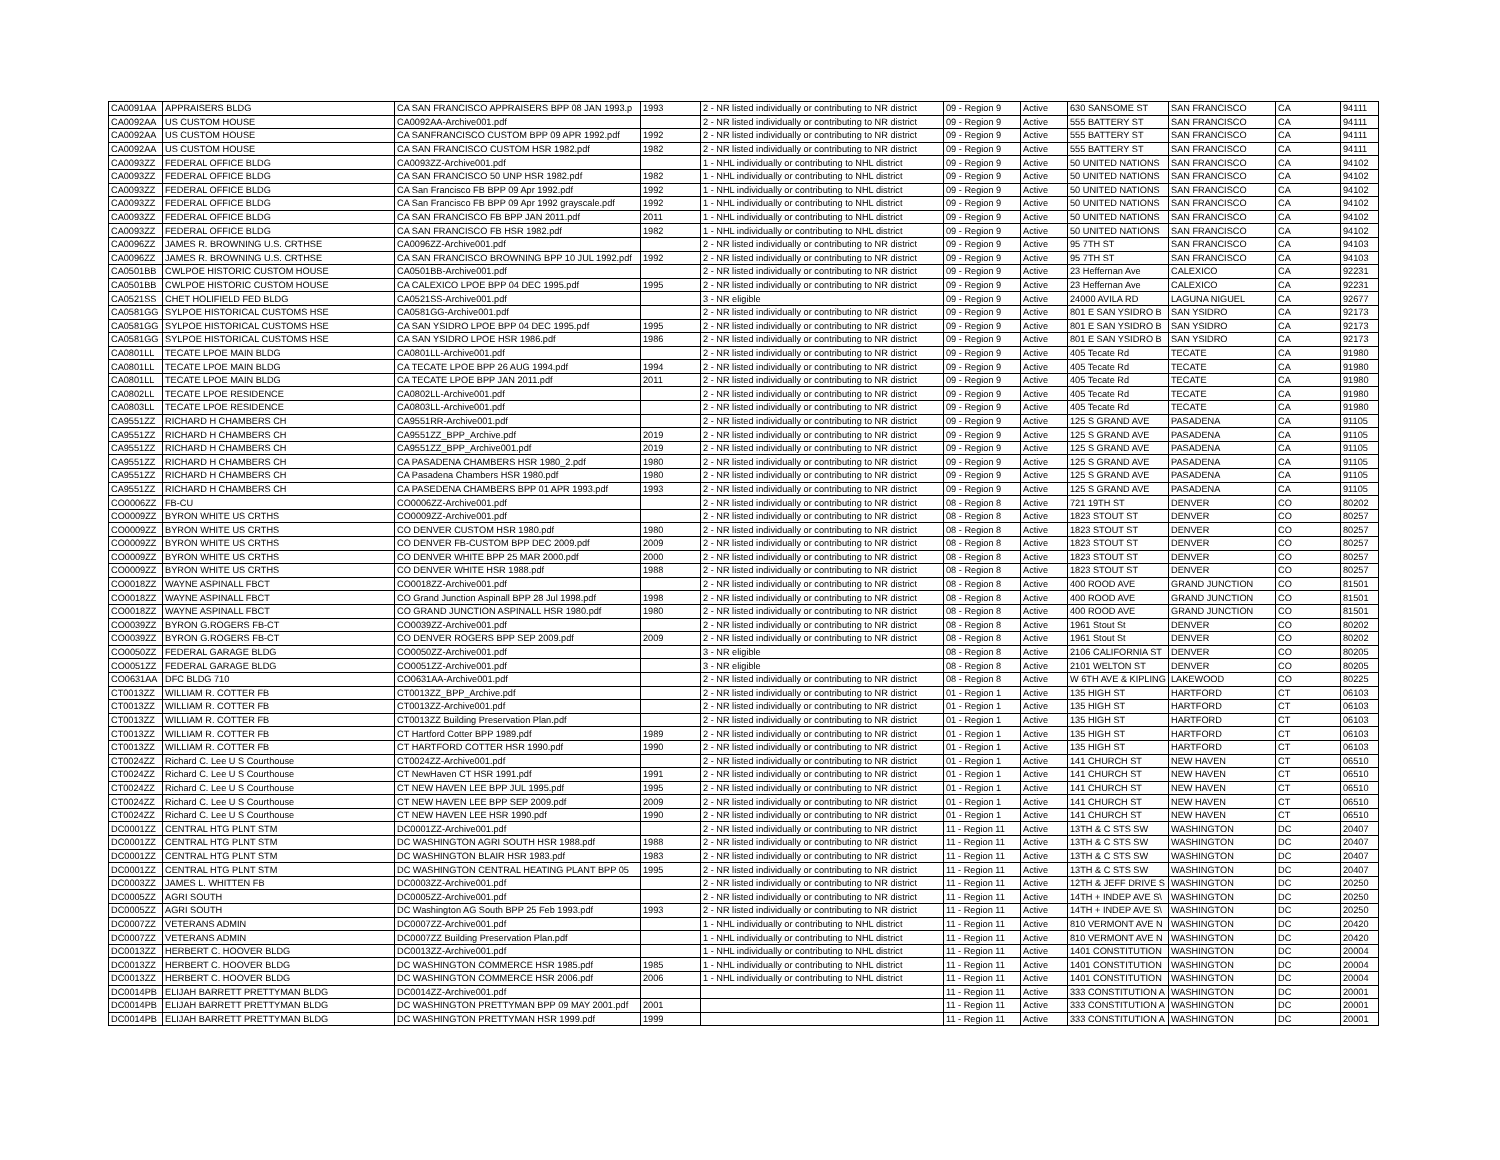| CA0091AA | APPRAISERS BLDG | CA SAN FRANCISCO APPRAISERS BPP 08 JAN 1993.p | 1993 | 2 - NR listed individually or contributing to NR district | 09 - Region 9 | Active | 630 SANSOME ST | SAN FRANCISCO | CA | 94111 |
| CA0092AA | US CUSTOM HOUSE | CA0092AA-Archive001.pdf | | 2 - NR listed individually or contributing to NR district | 09 - Region 9 | Active | 555 BATTERY ST | SAN FRANCISCO | CA | 94111 |
| CA0092AA | US CUSTOM HOUSE | CA SANFRANCISCO CUSTOM BPP 09 APR 1992.pdf | 1992 | 2 - NR listed individually or contributing to NR district | 09 - Region 9 | Active | 555 BATTERY ST | SAN FRANCISCO | CA | 94111 |
| CA0092AA | US CUSTOM HOUSE | CA SAN FRANCISCO CUSTOM HSR 1982.pdf | 1982 | 2 - NR listed individually or contributing to NR district | 09 - Region 9 | Active | 555 BATTERY ST | SAN FRANCISCO | CA | 94111 |
| CA0093ZZ | FEDERAL OFFICE BLDG | CA0093ZZ-Archive001.pdf | | 1 - NHL individually or contributing to NHL district | 09 - Region 9 | Active | 50 UNITED NATIONS | SAN FRANCISCO | CA | 94102 |
| CA0093ZZ | FEDERAL OFFICE BLDG | CA SAN FRANCISCO 50 UNP HSR 1982.pdf | 1982 | 1 - NHL individually or contributing to NHL district | 09 - Region 9 | Active | 50 UNITED NATIONS | SAN FRANCISCO | CA | 94102 |
| CA0093ZZ | FEDERAL OFFICE BLDG | CA San Francisco FB BPP 09 Apr 1992.pdf | 1992 | 1 - NHL individually or contributing to NHL district | 09 - Region 9 | Active | 50 UNITED NATIONS | SAN FRANCISCO | CA | 94102 |
| CA0093ZZ | FEDERAL OFFICE BLDG | CA San Francisco FB BPP 09 Apr 1992 grayscale.pdf | 1992 | 1 - NHL individually or contributing to NHL district | 09 - Region 9 | Active | 50 UNITED NATIONS | SAN FRANCISCO | CA | 94102 |
| CA0093ZZ | FEDERAL OFFICE BLDG | CA SAN FRANCISCO FB BPP JAN 2011.pdf | 2011 | 1 - NHL individually or contributing to NHL district | 09 - Region 9 | Active | 50 UNITED NATIONS | SAN FRANCISCO | CA | 94102 |
| CA0093ZZ | FEDERAL OFFICE BLDG | CA SAN FRANCISCO FB HSR 1982.pdf | 1982 | 1 - NHL individually or contributing to NHL district | 09 - Region 9 | Active | 50 UNITED NATIONS | SAN FRANCISCO | CA | 94102 |
| CA0096ZZ | JAMES R. BROWNING U.S. CRTHSE | CA0096ZZ-Archive001.pdf | | 2 - NR listed individually or contributing to NR district | 09 - Region 9 | Active | 95 7TH ST | SAN FRANCISCO | CA | 94103 |
| CA0096ZZ | JAMES R. BROWNING U.S. CRTHSE | CA SAN FRANCISCO BROWNING BPP 10 JUL 1992.pdf | 1992 | 2 - NR listed individually or contributing to NR district | 09 - Region 9 | Active | 95 7TH ST | SAN FRANCISCO | CA | 94103 |
| CA0501BB | CWLPOE HISTORIC CUSTOM HOUSE | CA0501BB-Archive001.pdf | | 2 - NR listed individually or contributing to NR district | 09 - Region 9 | Active | 23 Heffernan Ave | CALEXICO | CA | 92231 |
| CA0501BB | CWLPOE HISTORIC CUSTOM HOUSE | CA CALEXICO LPOE BPP 04 DEC 1995.pdf | 1995 | 2 - NR listed individually or contributing to NR district | 09 - Region 9 | Active | 23 Heffernan Ave | CALEXICO | CA | 92231 |
| CA0521SS | CHET HOLIFIELD FED BLDG | CA0521SS-Archive001.pdf | | 3 - NR eligible | 09 - Region 9 | Active | 24000 AVILA RD | LAGUNA NIGUEL | CA | 92677 |
| CA0581GG | SYLPOE HISTORICAL CUSTOMS HSE | CA0581GG-Archive001.pdf | | 2 - NR listed individually or contributing to NR district | 09 - Region 9 | Active | 801 E SAN YSIDRO B | SAN YSIDRO | CA | 92173 |
| CA0581GG | SYLPOE HISTORICAL CUSTOMS HSE | CA SAN YSIDRO LPOE BPP 04 DEC 1995.pdf | 1995 | 2 - NR listed individually or contributing to NR district | 09 - Region 9 | Active | 801 E SAN YSIDRO B | SAN YSIDRO | CA | 92173 |
| CA0581GG | SYLPOE HISTORICAL CUSTOMS HSE | CA SAN YSIDRO LPOE HSR 1986.pdf | 1986 | 2 - NR listed individually or contributing to NR district | 09 - Region 9 | Active | 801 E SAN YSIDRO B | SAN YSIDRO | CA | 92173 |
| CA0801LL | TECATE LPOE MAIN BLDG | CA0801LL-Archive001.pdf | | 2 - NR listed individually or contributing to NR district | 09 - Region 9 | Active | 405 Tecate Rd | TECATE | CA | 91980 |
| CA0801LL | TECATE LPOE MAIN BLDG | CA TECATE LPOE BPP 26 AUG 1994.pdf | 1994 | 2 - NR listed individually or contributing to NR district | 09 - Region 9 | Active | 405 Tecate Rd | TECATE | CA | 91980 |
| CA0801LL | TECATE LPOE MAIN BLDG | CA TECATE LPOE BPP JAN 2011.pdf | 2011 | 2 - NR listed individually or contributing to NR district | 09 - Region 9 | Active | 405 Tecate Rd | TECATE | CA | 91980 |
| CA0802LL | TECATE LPOE RESIDENCE | CA0802LL-Archive001.pdf | | 2 - NR listed individually or contributing to NR district | 09 - Region 9 | Active | 405 Tecate Rd | TECATE | CA | 91980 |
| CA0803LL | TECATE LPOE RESIDENCE | CA0803LL-Archive001.pdf | | 2 - NR listed individually or contributing to NR district | 09 - Region 9 | Active | 405 Tecate Rd | TECATE | CA | 91980 |
| CA9551ZZ | RICHARD H CHAMBERS CH | CA9551RR-Archive001.pdf | | 2 - NR listed individually or contributing to NR district | 09 - Region 9 | Active | 125 S GRAND AVE | PASADENA | CA | 91105 |
| CA9551ZZ | RICHARD H CHAMBERS CH | CA9551ZZ_BPP_Archive.pdf | 2019 | 2 - NR listed individually or contributing to NR district | 09 - Region 9 | Active | 125 S GRAND AVE | PASADENA | CA | 91105 |
| CA9551ZZ | RICHARD H CHAMBERS CH | CA9551ZZ_BPP_Archive001.pdf | 2019 | 2 - NR listed individually or contributing to NR district | 09 - Region 9 | Active | 125 S GRAND AVE | PASADENA | CA | 91105 |
| CA9551ZZ | RICHARD H CHAMBERS CH | CA PASADENA CHAMBERS HSR 1980_2.pdf | 1980 | 2 - NR listed individually or contributing to NR district | 09 - Region 9 | Active | 125 S GRAND AVE | PASADENA | CA | 91105 |
| CA9551ZZ | RICHARD H CHAMBERS CH | CA Pasadena Chambers HSR 1980.pdf | 1980 | 2 - NR listed individually or contributing to NR district | 09 - Region 9 | Active | 125 S GRAND AVE | PASADENA | CA | 91105 |
| CA9551ZZ | RICHARD H CHAMBERS CH | CA PASEDENA CHAMBERS BPP 01 APR 1993.pdf | 1993 | 2 - NR listed individually or contributing to NR district | 09 - Region 9 | Active | 125 S GRAND AVE | PASADENA | CA | 91105 |
| CO0006ZZ | FB-CU | CO0006ZZ-Archive001.pdf | | 2 - NR listed individually or contributing to NR district | 08 - Region 8 | Active | 721 19TH ST | DENVER | CO | 80202 |
| CO0009ZZ | BYRON WHITE US CRTHS | CO0009ZZ-Archive001.pdf | | 2 - NR listed individually or contributing to NR district | 08 - Region 8 | Active | 1823 STOUT ST | DENVER | CO | 80257 |
| CO0009ZZ | BYRON WHITE US CRTHS | CO DENVER CUSTOM HSR 1980.pdf | 1980 | 2 - NR listed individually or contributing to NR district | 08 - Region 8 | Active | 1823 STOUT ST | DENVER | CO | 80257 |
| CO0009ZZ | BYRON WHITE US CRTHS | CO DENVER FB-CUSTOM BPP DEC 2009.pdf | 2009 | 2 - NR listed individually or contributing to NR district | 08 - Region 8 | Active | 1823 STOUT ST | DENVER | CO | 80257 |
| CO0009ZZ | BYRON WHITE US CRTHS | CO DENVER WHITE BPP 25 MAR 2000.pdf | 2000 | 2 - NR listed individually or contributing to NR district | 08 - Region 8 | Active | 1823 STOUT ST | DENVER | CO | 80257 |
| CO0009ZZ | BYRON WHITE US CRTHS | CO DENVER WHITE HSR 1988.pdf | 1988 | 2 - NR listed individually or contributing to NR district | 08 - Region 8 | Active | 1823 STOUT ST | DENVER | CO | 80257 |
| CO0018ZZ | WAYNE ASPINALL FBCT | CO0018ZZ-Archive001.pdf | | 2 - NR listed individually or contributing to NR district | 08 - Region 8 | Active | 400 ROOD AVE | GRAND JUNCTION | CO | 81501 |
| CO0018ZZ | WAYNE ASPINALL FBCT | CO Grand Junction Aspinall BPP 28 Jul 1998.pdf | 1998 | 2 - NR listed individually or contributing to NR district | 08 - Region 8 | Active | 400 ROOD AVE | GRAND JUNCTION | CO | 81501 |
| CO0018ZZ | WAYNE ASPINALL FBCT | CO GRAND JUNCTION ASPINALL HSR 1980.pdf | 1980 | 2 - NR listed individually or contributing to NR district | 08 - Region 8 | Active | 400 ROOD AVE | GRAND JUNCTION | CO | 81501 |
| CO0039ZZ | BYRON G.ROGERS FB-CT | CO0039ZZ-Archive001.pdf | | 2 - NR listed individually or contributing to NR district | 08 - Region 8 | Active | 1961 Stout St | DENVER | CO | 80202 |
| CO0039ZZ | BYRON G.ROGERS FB-CT | CO DENVER ROGERS BPP SEP 2009.pdf | 2009 | 2 - NR listed individually or contributing to NR district | 08 - Region 8 | Active | 1961 Stout St | DENVER | CO | 80202 |
| CO0050ZZ | FEDERAL GARAGE BLDG | CO0050ZZ-Archive001.pdf | | 3 - NR eligible | 08 - Region 8 | Active | 2106 CALIFORNIA ST | DENVER | CO | 80205 |
| CO0051ZZ | FEDERAL GARAGE BLDG | CO0051ZZ-Archive001.pdf | | 3 - NR eligible | 08 - Region 8 | Active | 2101 WELTON ST | DENVER | CO | 80205 |
| CO0631AA | DFC BLDG 710 | CO0631AA-Archive001.pdf | | 2 - NR listed individually or contributing to NR district | 08 - Region 8 | Active | W 6TH AVE & KIPLING | LAKEWOOD | CO | 80225 |
| CT0013ZZ | WILLIAM R. COTTER FB | CT0013ZZ_BPP_Archive.pdf | | 2 - NR listed individually or contributing to NR district | 01 - Region 1 | Active | 135 HIGH ST | HARTFORD | CT | 06103 |
| CT0013ZZ | WILLIAM R. COTTER FB | CT0013ZZ-Archive001.pdf | | 2 - NR listed individually or contributing to NR district | 01 - Region 1 | Active | 135 HIGH ST | HARTFORD | CT | 06103 |
| CT0013ZZ | WILLIAM R. COTTER FB | CT0013ZZ Building Preservation Plan.pdf | | 2 - NR listed individually or contributing to NR district | 01 - Region 1 | Active | 135 HIGH ST | HARTFORD | CT | 06103 |
| CT0013ZZ | WILLIAM R. COTTER FB | CT Hartford Cotter BPP 1989.pdf | 1989 | 2 - NR listed individually or contributing to NR district | 01 - Region 1 | Active | 135 HIGH ST | HARTFORD | CT | 06103 |
| CT0013ZZ | WILLIAM R. COTTER FB | CT HARTFORD COTTER HSR 1990.pdf | 1990 | 2 - NR listed individually or contributing to NR district | 01 - Region 1 | Active | 135 HIGH ST | HARTFORD | CT | 06103 |
| CT0024ZZ | Richard C. Lee U S Courthouse | CT0024ZZ-Archive001.pdf | | 2 - NR listed individually or contributing to NR district | 01 - Region 1 | Active | 141 CHURCH ST | NEW HAVEN | CT | 06510 |
| CT0024ZZ | Richard C. Lee U S Courthouse | CT NewHaven CT HSR 1991.pdf | 1991 | 2 - NR listed individually or contributing to NR district | 01 - Region 1 | Active | 141 CHURCH ST | NEW HAVEN | CT | 06510 |
| CT0024ZZ | Richard C. Lee U S Courthouse | CT NEW HAVEN LEE BPP JUL 1995.pdf | 1995 | 2 - NR listed individually or contributing to NR district | 01 - Region 1 | Active | 141 CHURCH ST | NEW HAVEN | CT | 06510 |
| CT0024ZZ | Richard C. Lee U S Courthouse | CT NEW HAVEN LEE BPP SEP 2009.pdf | 2009 | 2 - NR listed individually or contributing to NR district | 01 - Region 1 | Active | 141 CHURCH ST | NEW HAVEN | CT | 06510 |
| CT0024ZZ | Richard C. Lee U S Courthouse | CT NEW HAVEN LEE HSR 1990.pdf | 1990 | 2 - NR listed individually or contributing to NR district | 01 - Region 1 | Active | 141 CHURCH ST | NEW HAVEN | CT | 06510 |
| DC0001ZZ | CENTRAL HTG PLNT STM | DC0001ZZ-Archive001.pdf | | 2 - NR listed individually or contributing to NR district | 11 - Region 11 | Active | 13TH & C STS SW | WASHINGTON | DC | 20407 |
| DC0001ZZ | CENTRAL HTG PLNT STM | DC WASHINGTON AGRI SOUTH HSR 1988.pdf | 1988 | 2 - NR listed individually or contributing to NR district | 11 - Region 11 | Active | 13TH & C STS SW | WASHINGTON | DC | 20407 |
| DC0001ZZ | CENTRAL HTG PLNT STM | DC WASHINGTON BLAIR HSR 1983.pdf | 1983 | 2 - NR listed individually or contributing to NR district | 11 - Region 11 | Active | 13TH & C STS SW | WASHINGTON | DC | 20407 |
| DC0001ZZ | CENTRAL HTG PLNT STM | DC WASHINGTON CENTRAL HEATING PLANT BPP 05 | 1995 | 2 - NR listed individually or contributing to NR district | 11 - Region 11 | Active | 13TH & C STS SW | WASHINGTON | DC | 20407 |
| DC0003ZZ | JAMES L. WHITTEN FB | DC0003ZZ-Archive001.pdf | | 2 - NR listed individually or contributing to NR district | 11 - Region 11 | Active | 12TH & JEFF DRIVE S | WASHINGTON | DC | 20250 |
| DC0005ZZ | AGRI SOUTH | DC0005ZZ-Archive001.pdf | | 2 - NR listed individually or contributing to NR district | 11 - Region 11 | Active | 14TH + INDEP AVE S\ | WASHINGTON | DC | 20250 |
| DC0005ZZ | AGRI SOUTH | DC Washington AG South BPP 25 Feb 1993.pdf | 1993 | 2 - NR listed individually or contributing to NR district | 11 - Region 11 | Active | 14TH + INDEP AVE S\ | WASHINGTON | DC | 20250 |
| DC0007ZZ | VETERANS ADMIN | DC0007ZZ-Archive001.pdf | | 1 - NHL individually or contributing to NHL district | 11 - Region 11 | Active | 810 VERMONT AVE N | WASHINGTON | DC | 20420 |
| DC0007ZZ | VETERANS ADMIN | DC0007ZZ Building Preservation Plan.pdf | | 1 - NHL individually or contributing to NHL district | 11 - Region 11 | Active | 810 VERMONT AVE N | WASHINGTON | DC | 20420 |
| DC0013ZZ | HERBERT C. HOOVER BLDG | DC0013ZZ-Archive001.pdf | | 1 - NHL individually or contributing to NHL district | 11 - Region 11 | Active | 1401 CONSTITUTION | WASHINGTON | DC | 20004 |
| DC0013ZZ | HERBERT C. HOOVER BLDG | DC WASHINGTON COMMERCE HSR 1985.pdf | 1985 | 1 - NHL individually or contributing to NHL district | 11 - Region 11 | Active | 1401 CONSTITUTION | WASHINGTON | DC | 20004 |
| DC0013ZZ | HERBERT C. HOOVER BLDG | DC WASHINGTON COMMERCE HSR 2006.pdf | 2006 | 1 - NHL individually or contributing to NHL district | 11 - Region 11 | Active | 1401 CONSTITUTION | WASHINGTON | DC | 20004 |
| DC0014PB | ELIJAH BARRETT PRETTYMAN BLDG | DC0014ZZ-Archive001.pdf | | | 11 - Region 11 | Active | 333 CONSTITUTION A | WASHINGTON | DC | 20001 |
| DC0014PB | ELIJAH BARRETT PRETTYMAN BLDG | DC WASHINGTON PRETTYMAN BPP 09 MAY 2001.pdf | 2001 | | 11 - Region 11 | Active | 333 CONSTITUTION A | WASHINGTON | DC | 20001 |
| DC0014PB | ELIJAH BARRETT PRETTYMAN BLDG | DC WASHINGTON PRETTYMAN HSR 1999.pdf | 1999 | | 11 - Region 11 | Active | 333 CONSTITUTION A | WASHINGTON | DC | 20001 |